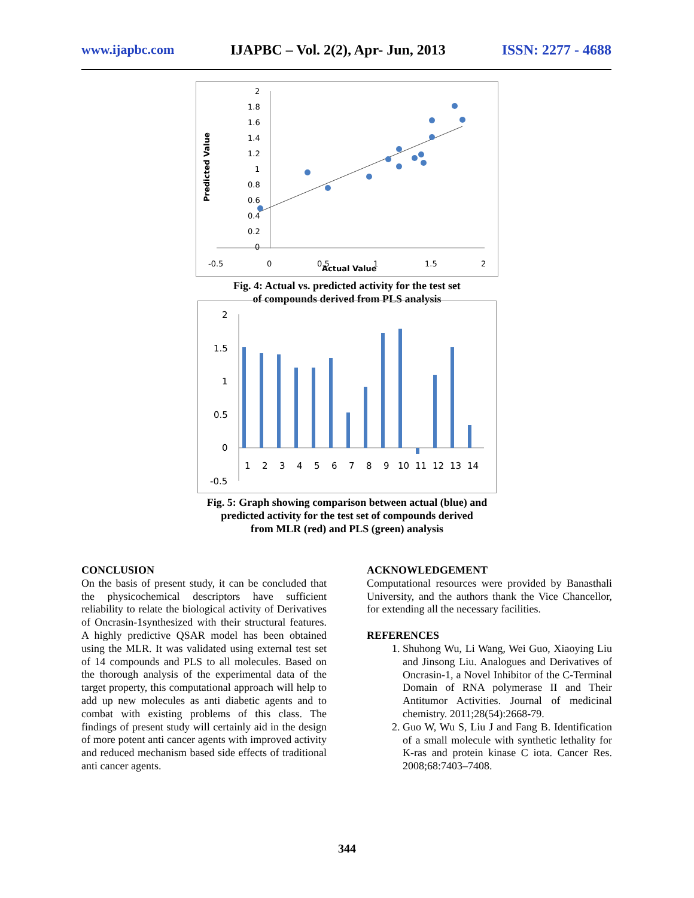www.ijapbc.com IJAPBC – Vol. 2(2), Apr- Jun, 2013 ISSN: 2277 - 4688
Predicted Value
2
1.8
1.6
1.4
1.2
1
0.8
0.6
0.4
0.2
0
-0.5
0
0.5
Actual Value
1
1.5
2
Fig. 4: Actual vs. predicted activity for the test set
of compounds derived from PLS analysis
2
1.5
1
0.5
0
-0.5
1
2
3
4
5
6
7
8
9
10
11
12
13
14
Fig. 5: Graph showing comparison between actual (blue) and
predicted activity for the test set of compounds derived
from MLR (red) and PLS (green) analysis
CONCLUSION
On the basis of present study, it can be concluded that the physicochemical descriptors have sufficient reliability to relate the biological activity of Derivatives of Oncrasin-1synthesized with their structural features. A highly predictive QSAR model has been obtained using the MLR. It was validated using external test set of 14 compounds and PLS to all molecules. Based on the thorough analysis of the experimental data of the target property, this computational approach will help to add up new molecules as anti diabetic agents and to combat with existing problems of this class. The findings of present study will certainly aid in the design of more potent anti cancer agents with improved activity and reduced mechanism based side effects of traditional anti cancer agents.
ACKNOWLEDGEMENT
Computational resources were provided by Banasthali University, and the authors thank the Vice Chancellor, for extending all the necessary facilities.
REFERENCES
1. Shuhong Wu, Li Wang, Wei Guo, Xiaoying Liu and Jinsong Liu. Analogues and Derivatives of Oncrasin-1, a Novel Inhibitor of the C-Terminal Domain of RNA polymerase II and Their Antitumor Activities. Journal of medicinal chemistry. 2011;28(54):2668-79.
2. Guo W, Wu S, Liu J and Fang B. Identification of a small molecule with synthetic lethality for K-ras and protein kinase C iota. Cancer Res. 2008;68:7403–7408.
344